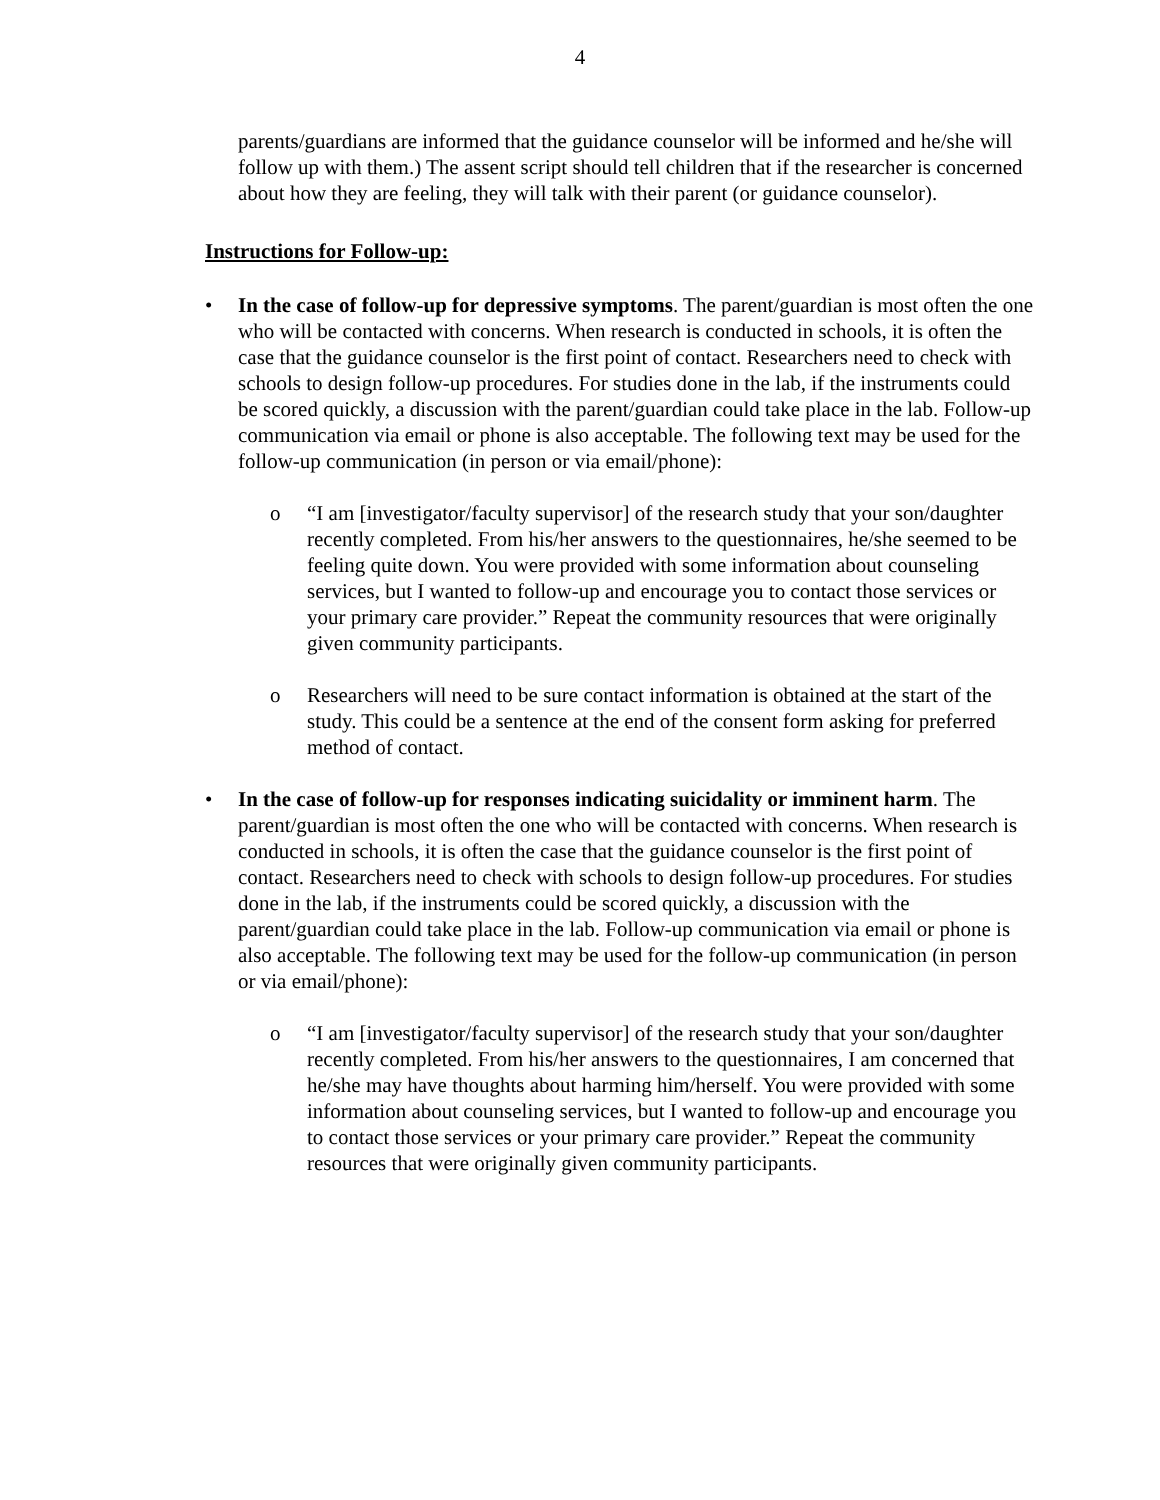4
parents/guardians are informed that the guidance counselor will be informed and he/she will follow up with them.) The assent script should tell children that if the researcher is concerned about how they are feeling, they will talk with their parent (or guidance counselor).
Instructions for Follow-up:
• In the case of follow-up for depressive symptoms. The parent/guardian is most often the one who will be contacted with concerns. When research is conducted in schools, it is often the case that the guidance counselor is the first point of contact. Researchers need to check with schools to design follow-up procedures. For studies done in the lab, if the instruments could be scored quickly, a discussion with the parent/guardian could take place in the lab. Follow-up communication via email or phone is also acceptable. The following text may be used for the follow-up communication (in person or via email/phone):
o “I am [investigator/faculty supervisor] of the research study that your son/daughter recently completed. From his/her answers to the questionnaires, he/she seemed to be feeling quite down. You were provided with some information about counseling services, but I wanted to follow-up and encourage you to contact those services or your primary care provider.” Repeat the community resources that were originally given community participants.
o Researchers will need to be sure contact information is obtained at the start of the study. This could be a sentence at the end of the consent form asking for preferred method of contact.
• In the case of follow-up for responses indicating suicidality or imminent harm. The parent/guardian is most often the one who will be contacted with concerns. When research is conducted in schools, it is often the case that the guidance counselor is the first point of contact. Researchers need to check with schools to design follow-up procedures. For studies done in the lab, if the instruments could be scored quickly, a discussion with the parent/guardian could take place in the lab. Follow-up communication via email or phone is also acceptable. The following text may be used for the follow-up communication (in person or via email/phone):
o “I am [investigator/faculty supervisor] of the research study that your son/daughter recently completed. From his/her answers to the questionnaires, I am concerned that he/she may have thoughts about harming him/herself. You were provided with some information about counseling services, but I wanted to follow-up and encourage you to contact those services or your primary care provider.” Repeat the community resources that were originally given community participants.